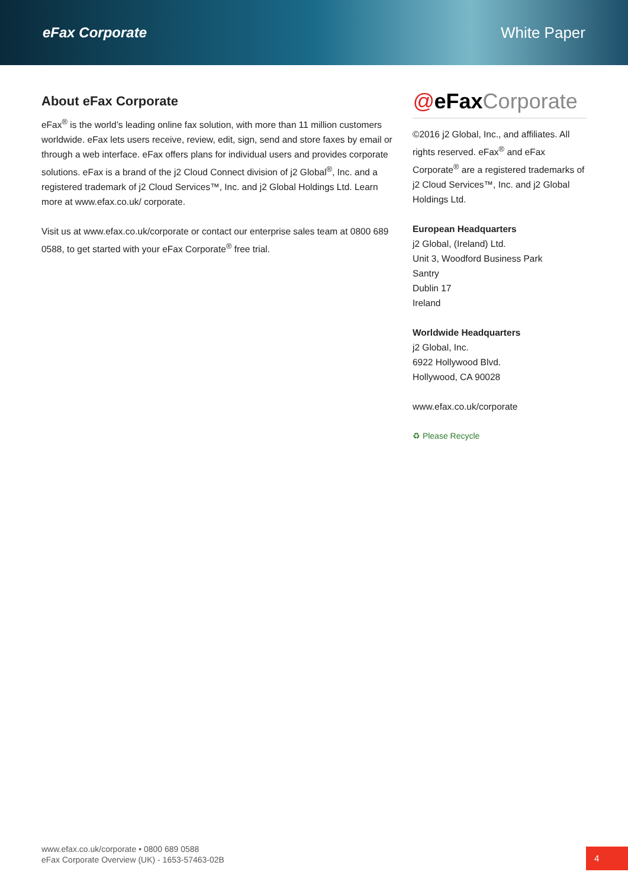eFax Corporate White Paper
About eFax Corporate
eFax<sup>®</sup> is the world’s leading online fax solution, with more than 11 million customers worldwide. eFax lets users receive, review, edit, sign, send and store faxes by email or through a web interface. eFax offers plans for individual users and provides corporate solutions. eFax is a brand of the j2 Cloud Connect division of j2 Global<sup>®</sup>, Inc. and a registered trademark of j2 Cloud Services™, Inc. and j2 Global Holdings Ltd. Learn more at www.efax.co.uk/ corporate.
Visit us at www.efax.co.uk/corporate or contact our enterprise sales team at 0800 689 0588, to get started with your eFax Corporate<sup>®</sup> free trial.
@eFax Corporate
©2016 j2 Global, Inc., and affiliates. All rights reserved. eFax<sup>®</sup> and eFax Corporate<sup>®</sup> are a registered trademarks of j2 Cloud Services™, Inc. and j2 Global Holdings Ltd.
European Headquarters
j2 Global, (Ireland) Ltd.
Unit 3, Woodford Business Park
Santry
Dublin 17
Ireland
Worldwide Headquarters
j2 Global, Inc.
6922 Hollywood Blvd.
Hollywood, CA 90028
www.efax.co.uk/corporate
♻ Please Recycle
www.efax.co.uk/corporate • 0800 689 0588
eFax Corporate Overview (UK) - 1653-57463-02B
4